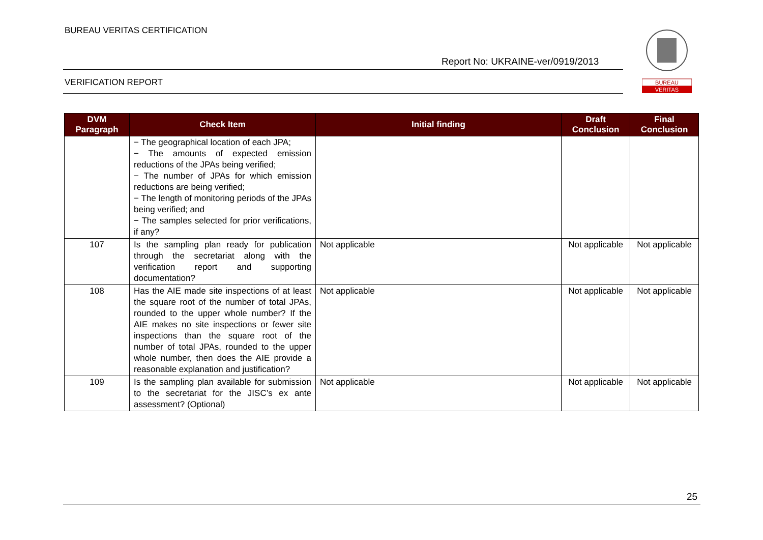BUREAU VERITAS CERTIFICATION
Report No: UKRAINE-ver/0919/2013
VERIFICATION REPORT
BUREAU
VERITAS
| DVM Paragraph | Check Item | Initial finding | Draft Conclusion | Final Conclusion |
| --- | --- | --- | --- | --- |
| | − The geographical location of each JPA; − The amounts of expected emission reductions of the JPAs being verified; − The number of JPAs for which emission reductions are being verified; − The length of monitoring periods of the JPAs being verified; and − The samples selected for prior verifications, if any? | | | |
| 107 | Is the sampling plan ready for publication through the secretariat along with the verification report and supporting documentation? | Not applicable | Not applicable | Not applicable |
| 108 | Has the AIE made site inspections of at least the square root of the number of total JPAs, rounded to the upper whole number? If the AIE makes no site inspections or fewer site inspections than the square root of the number of total JPAs, rounded to the upper whole number, then does the AIE provide a reasonable explanation and justification? | Not applicable | Not applicable | Not applicable |
| 109 | Is the sampling plan available for submission to the secretariat for the JISC’s ex ante assessment? (Optional) | Not applicable | Not applicable | Not applicable |
25